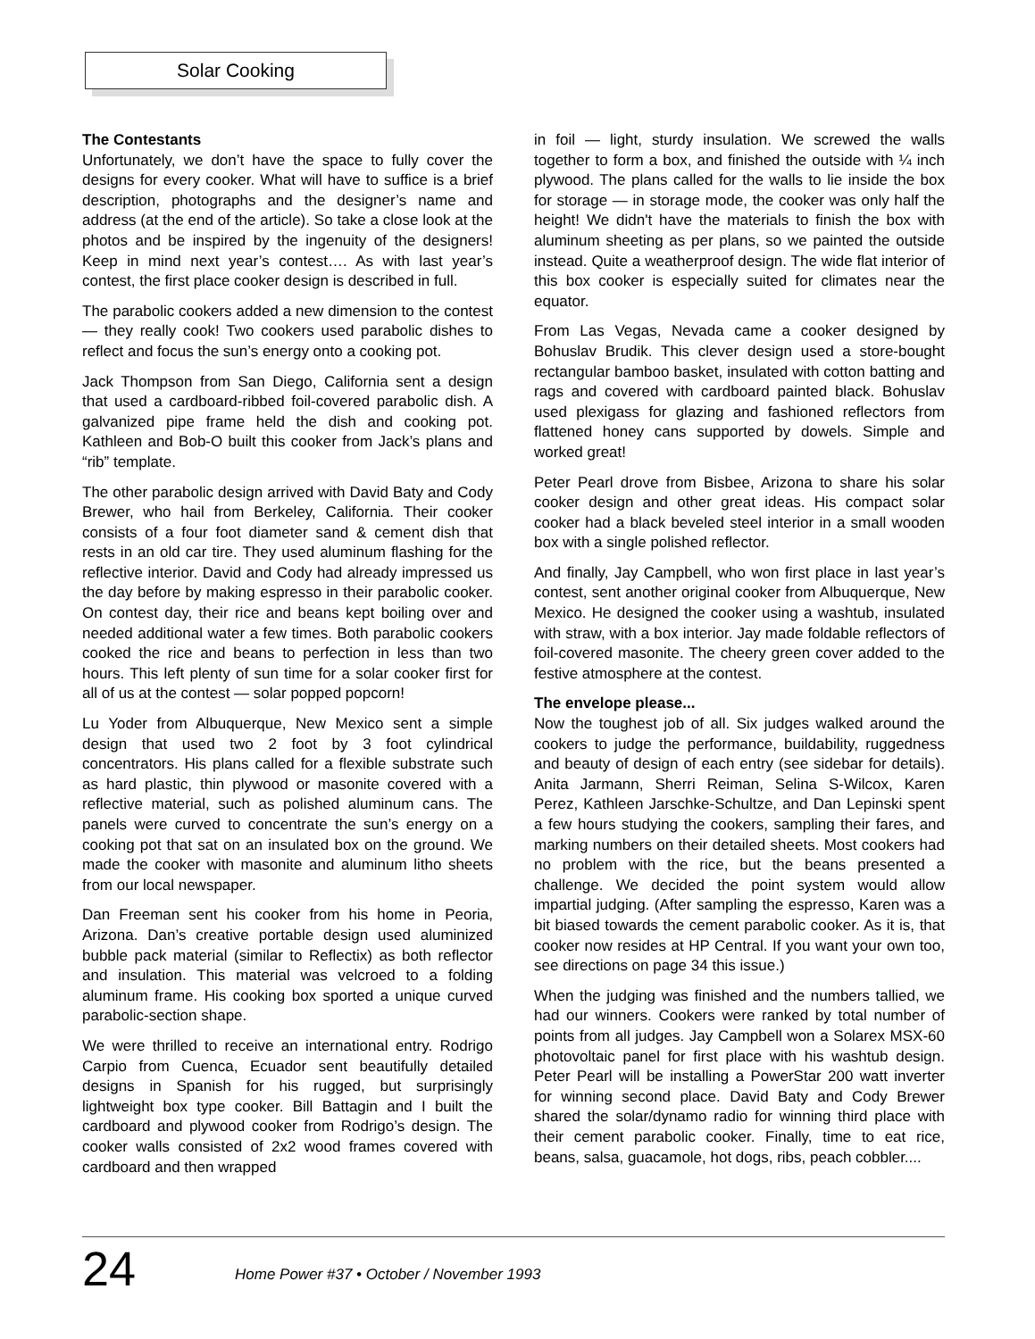Solar Cooking
The Contestants
Unfortunately, we don’t have the space to fully cover the designs for every cooker. What will have to suffice is a brief description, photographs and the designer’s name and address (at the end of the article). So take a close look at the photos and be inspired by the ingenuity of the designers! Keep in mind next year’s contest…. As with last year’s contest, the first place cooker design is described in full.
The parabolic cookers added a new dimension to the contest — they really cook! Two cookers used parabolic dishes to reflect and focus the sun’s energy onto a cooking pot.
Jack Thompson from San Diego, California sent a design that used a cardboard-ribbed foil-covered parabolic dish. A galvanized pipe frame held the dish and cooking pot. Kathleen and Bob-O built this cooker from Jack’s plans and “rib” template.
The other parabolic design arrived with David Baty and Cody Brewer, who hail from Berkeley, California. Their cooker consists of a four foot diameter sand & cement dish that rests in an old car tire. They used aluminum flashing for the reflective interior. David and Cody had already impressed us the day before by making espresso in their parabolic cooker. On contest day, their rice and beans kept boiling over and needed additional water a few times. Both parabolic cookers cooked the rice and beans to perfection in less than two hours. This left plenty of sun time for a solar cooker first for all of us at the contest — solar popped popcorn!
Lu Yoder from Albuquerque, New Mexico sent a simple design that used two 2 foot by 3 foot cylindrical concentrators. His plans called for a flexible substrate such as hard plastic, thin plywood or masonite covered with a reflective material, such as polished aluminum cans. The panels were curved to concentrate the sun’s energy on a cooking pot that sat on an insulated box on the ground. We made the cooker with masonite and aluminum litho sheets from our local newspaper.
Dan Freeman sent his cooker from his home in Peoria, Arizona. Dan’s creative portable design used aluminized bubble pack material (similar to Reflectix) as both reflector and insulation. This material was velcroed to a folding aluminum frame. His cooking box sported a unique curved parabolic-section shape.
We were thrilled to receive an international entry. Rodrigo Carpio from Cuenca, Ecuador sent beautifully detailed designs in Spanish for his rugged, but surprisingly lightweight box type cooker. Bill Battagin and I built the cardboard and plywood cooker from Rodrigo’s design. The cooker walls consisted of 2x2 wood frames covered with cardboard and then wrapped
in foil — light, sturdy insulation. We screwed the walls together to form a box, and finished the outside with ¼ inch plywood. The plans called for the walls to lie inside the box for storage — in storage mode, the cooker was only half the height! We didn't have the materials to finish the box with aluminum sheeting as per plans, so we painted the outside instead. Quite a weatherproof design. The wide flat interior of this box cooker is especially suited for climates near the equator.
From Las Vegas, Nevada came a cooker designed by Bohuslav Brudik. This clever design used a store-bought rectangular bamboo basket, insulated with cotton batting and rags and covered with cardboard painted black. Bohuslav used plexigass for glazing and fashioned reflectors from flattened honey cans supported by dowels. Simple and worked great!
Peter Pearl drove from Bisbee, Arizona to share his solar cooker design and other great ideas. His compact solar cooker had a black beveled steel interior in a small wooden box with a single polished reflector.
And finally, Jay Campbell, who won first place in last year’s contest, sent another original cooker from Albuquerque, New Mexico. He designed the cooker using a washtub, insulated with straw, with a box interior. Jay made foldable reflectors of foil-covered masonite. The cheery green cover added to the festive atmosphere at the contest.
The envelope please...
Now the toughest job of all. Six judges walked around the cookers to judge the performance, buildability, ruggedness and beauty of design of each entry (see sidebar for details). Anita Jarmann, Sherri Reiman, Selina S-Wilcox, Karen Perez, Kathleen Jarschke-Schultze, and Dan Lepinski spent a few hours studying the cookers, sampling their fares, and marking numbers on their detailed sheets. Most cookers had no problem with the rice, but the beans presented a challenge. We decided the point system would allow impartial judging. (After sampling the espresso, Karen was a bit biased towards the cement parabolic cooker. As it is, that cooker now resides at HP Central. If you want your own too, see directions on page 34 this issue.)
When the judging was finished and the numbers tallied, we had our winners. Cookers were ranked by total number of points from all judges. Jay Campbell won a Solarex MSX-60 photovoltaic panel for first place with his washtub design. Peter Pearl will be installing a PowerStar 200 watt inverter for winning second place. David Baty and Cody Brewer shared the solar/dynamo radio for winning third place with their cement parabolic cooker. Finally, time to eat rice, beans, salsa, guacamole, hot dogs, ribs, peach cobbler....
24
Home Power #37 • October / November 1993